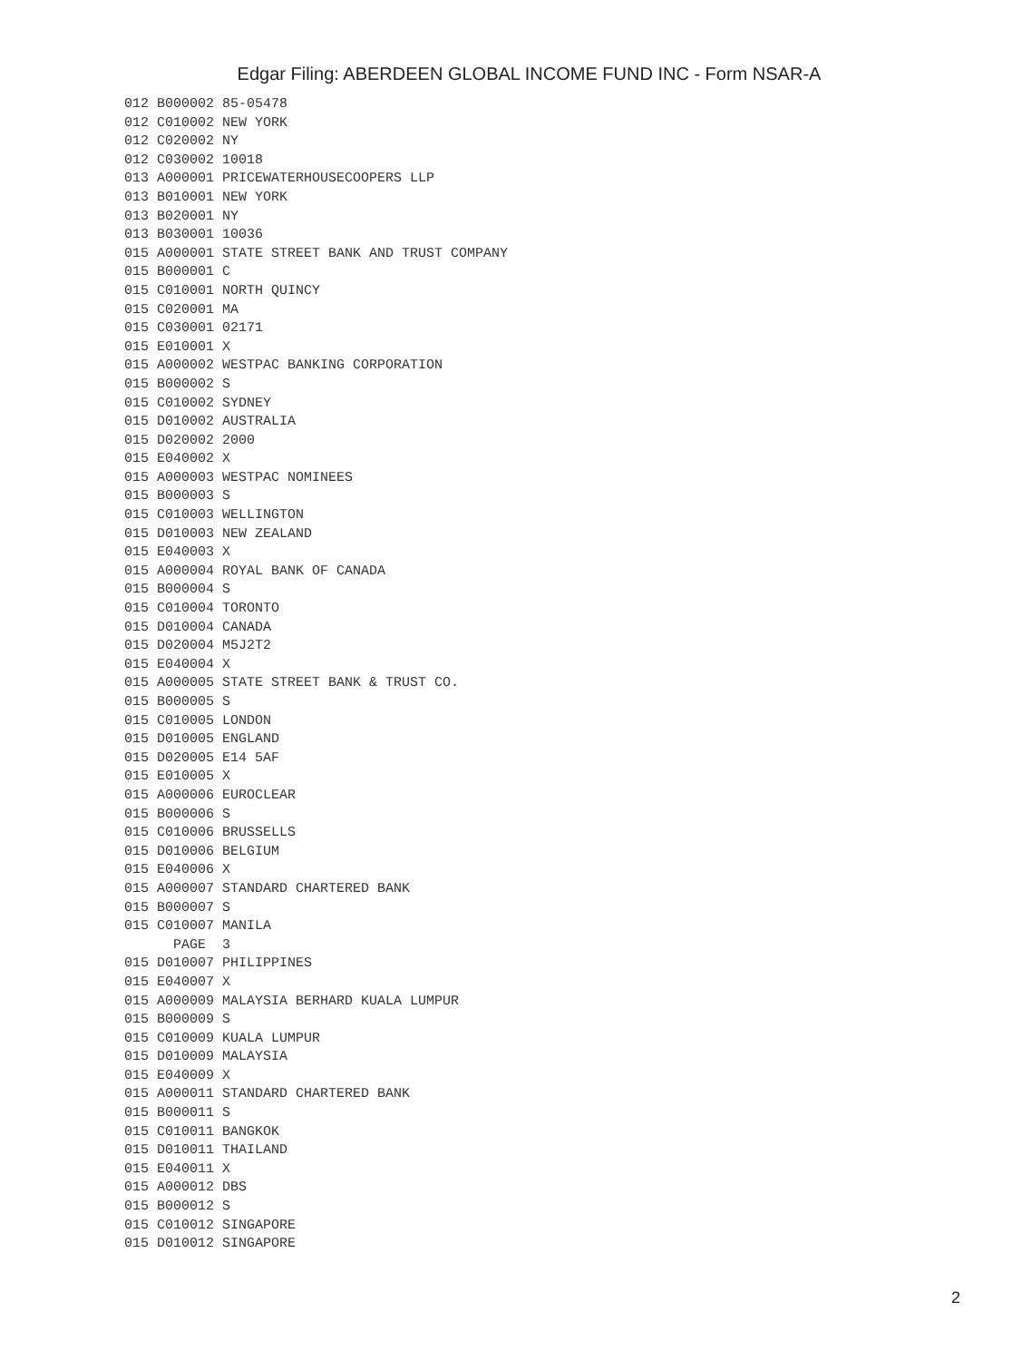Edgar Filing: ABERDEEN GLOBAL INCOME FUND INC - Form NSAR-A
012 B000002 85-05478
012 C010002 NEW YORK
012 C020002 NY
012 C030002 10018
013 A000001 PRICEWATERHOUSECOOPERS LLP
013 B010001 NEW YORK
013 B020001 NY
013 B030001 10036
015 A000001 STATE STREET BANK AND TRUST COMPANY
015 B000001 C
015 C010001 NORTH QUINCY
015 C020001 MA
015 C030001 02171
015 E010001 X
015 A000002 WESTPAC BANKING CORPORATION
015 B000002 S
015 C010002 SYDNEY
015 D010002 AUSTRALIA
015 D020002 2000
015 E040002 X
015 A000003 WESTPAC NOMINEES
015 B000003 S
015 C010003 WELLINGTON
015 D010003 NEW ZEALAND
015 E040003 X
015 A000004 ROYAL BANK OF CANADA
015 B000004 S
015 C010004 TORONTO
015 D010004 CANADA
015 D020004 M5J2T2
015 E040004 X
015 A000005 STATE STREET BANK & TRUST CO.
015 B000005 S
015 C010005 LONDON
015 D010005 ENGLAND
015 D020005 E14 5AF
015 E010005 X
015 A000006 EUROCLEAR
015 B000006 S
015 C010006 BRUSSELLS
015 D010006 BELGIUM
015 E040006 X
015 A000007 STANDARD CHARTERED BANK
015 B000007 S
015 C010007 MANILA
      PAGE  3
015 D010007 PHILIPPINES
015 E040007 X
015 A000009 MALAYSIA BERHARD KUALA LUMPUR
015 B000009 S
015 C010009 KUALA LUMPUR
015 D010009 MALAYSIA
015 E040009 X
015 A000011 STANDARD CHARTERED BANK
015 B000011 S
015 C010011 BANGKOK
015 D010011 THAILAND
015 E040011 X
015 A000012 DBS
015 B000012 S
015 C010012 SINGAPORE
015 D010012 SINGAPORE
2